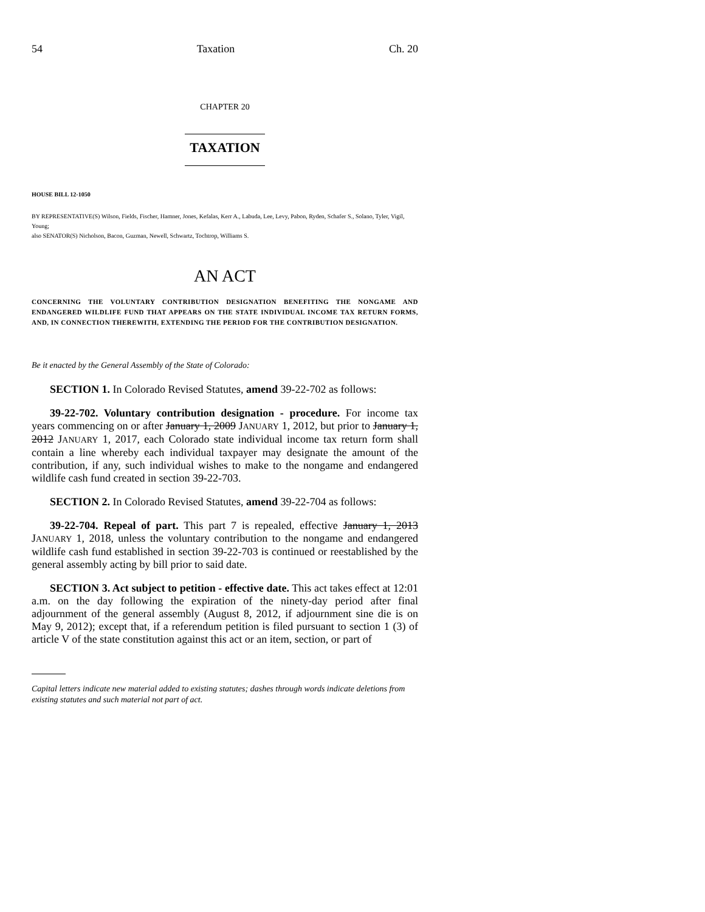54 Taxation Ch. 20
CHAPTER 20
TAXATION
HOUSE BILL 12-1050
BY REPRESENTATIVE(S) Wilson, Fields, Fischer, Hamner, Jones, Kefalas, Kerr A., Labuda, Lee, Levy, Pabon, Ryden, Schafer S., Solano, Tyler, Vigil, Young;
also SENATOR(S) Nicholson, Bacon, Guzman, Newell, Schwartz, Tochtrop, Williams S.
AN ACT
CONCERNING THE VOLUNTARY CONTRIBUTION DESIGNATION BENEFITING THE NONGAME AND ENDANGERED WILDLIFE FUND THAT APPEARS ON THE STATE INDIVIDUAL INCOME TAX RETURN FORMS, AND, IN CONNECTION THEREWITH, EXTENDING THE PERIOD FOR THE CONTRIBUTION DESIGNATION.
Be it enacted by the General Assembly of the State of Colorado:
SECTION 1. In Colorado Revised Statutes, amend 39-22-702 as follows:
39-22-702. Voluntary contribution designation - procedure. For income tax years commencing on or after January 1, 2009 JANUARY 1, 2012, but prior to January 1, 2012 JANUARY 1, 2017, each Colorado state individual income tax return form shall contain a line whereby each individual taxpayer may designate the amount of the contribution, if any, such individual wishes to make to the nongame and endangered wildlife cash fund created in section 39-22-703.
SECTION 2. In Colorado Revised Statutes, amend 39-22-704 as follows:
39-22-704. Repeal of part. This part 7 is repealed, effective January 1, 2013 JANUARY 1, 2018, unless the voluntary contribution to the nongame and endangered wildlife cash fund established in section 39-22-703 is continued or reestablished by the general assembly acting by bill prior to said date.
SECTION 3. Act subject to petition - effective date. This act takes effect at 12:01 a.m. on the day following the expiration of the ninety-day period after final adjournment of the general assembly (August 8, 2012, if adjournment sine die is on May 9, 2012); except that, if a referendum petition is filed pursuant to section 1 (3) of article V of the state constitution against this act or an item, section, or part of
Capital letters indicate new material added to existing statutes; dashes through words indicate deletions from existing statutes and such material not part of act.